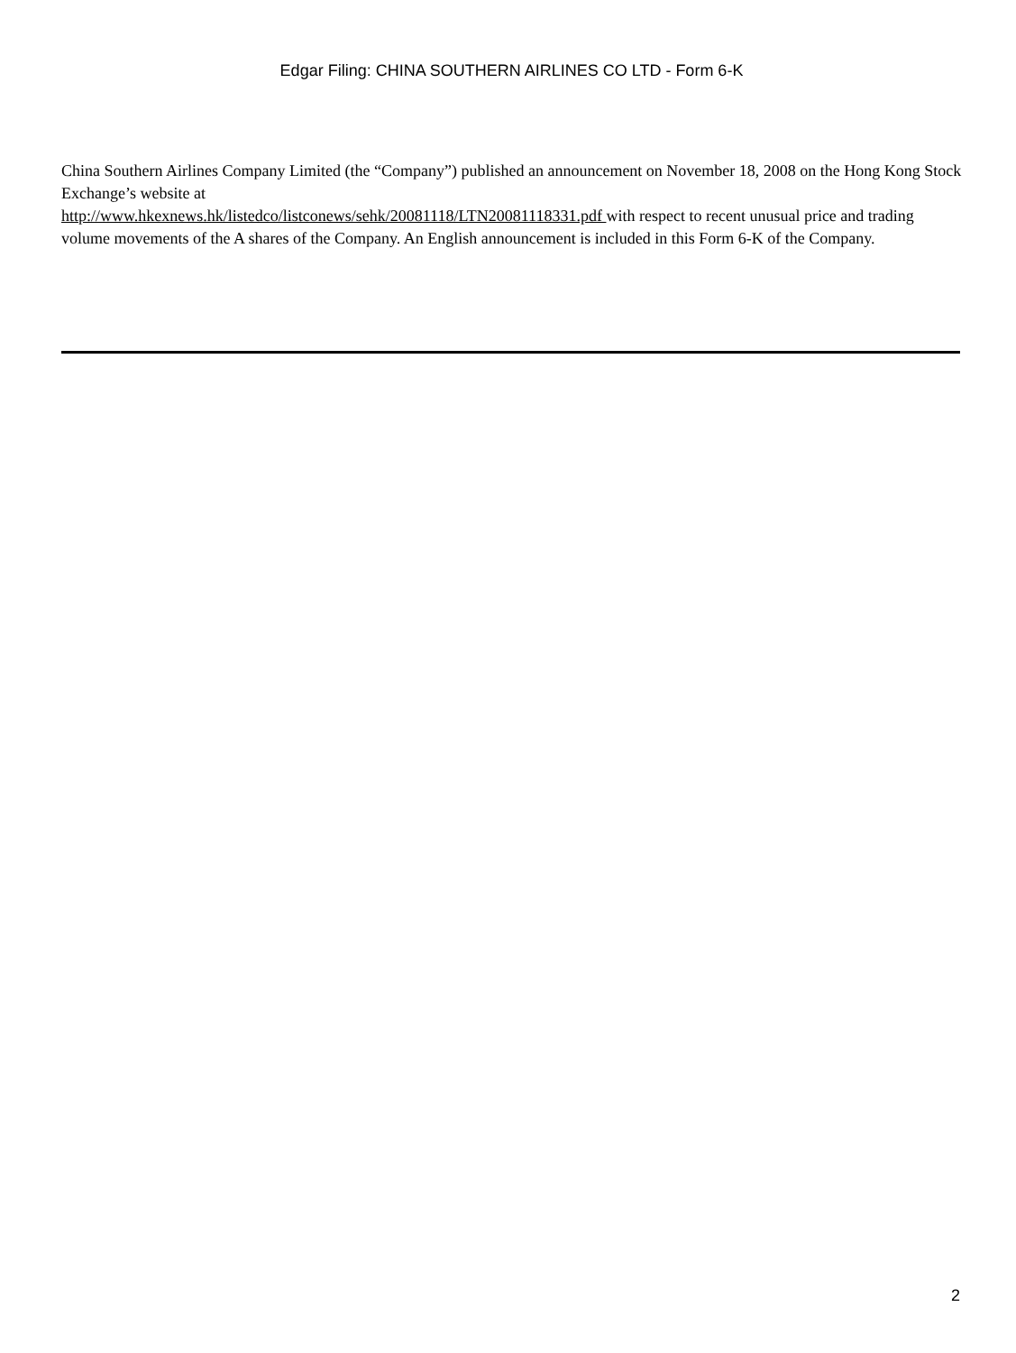Edgar Filing: CHINA SOUTHERN AIRLINES CO LTD - Form 6-K
China Southern Airlines Company Limited (the “Company”) published an announcement on November 18, 2008 on the Hong Kong Stock Exchange’s website at
http://www.hkexnews.hk/listedco/listconews/sehk/20081118/LTN20081118331.pdf with respect to recent unusual price and trading volume movements of the A shares of the Company. An English announcement is included in this Form 6-K of the Company.
2